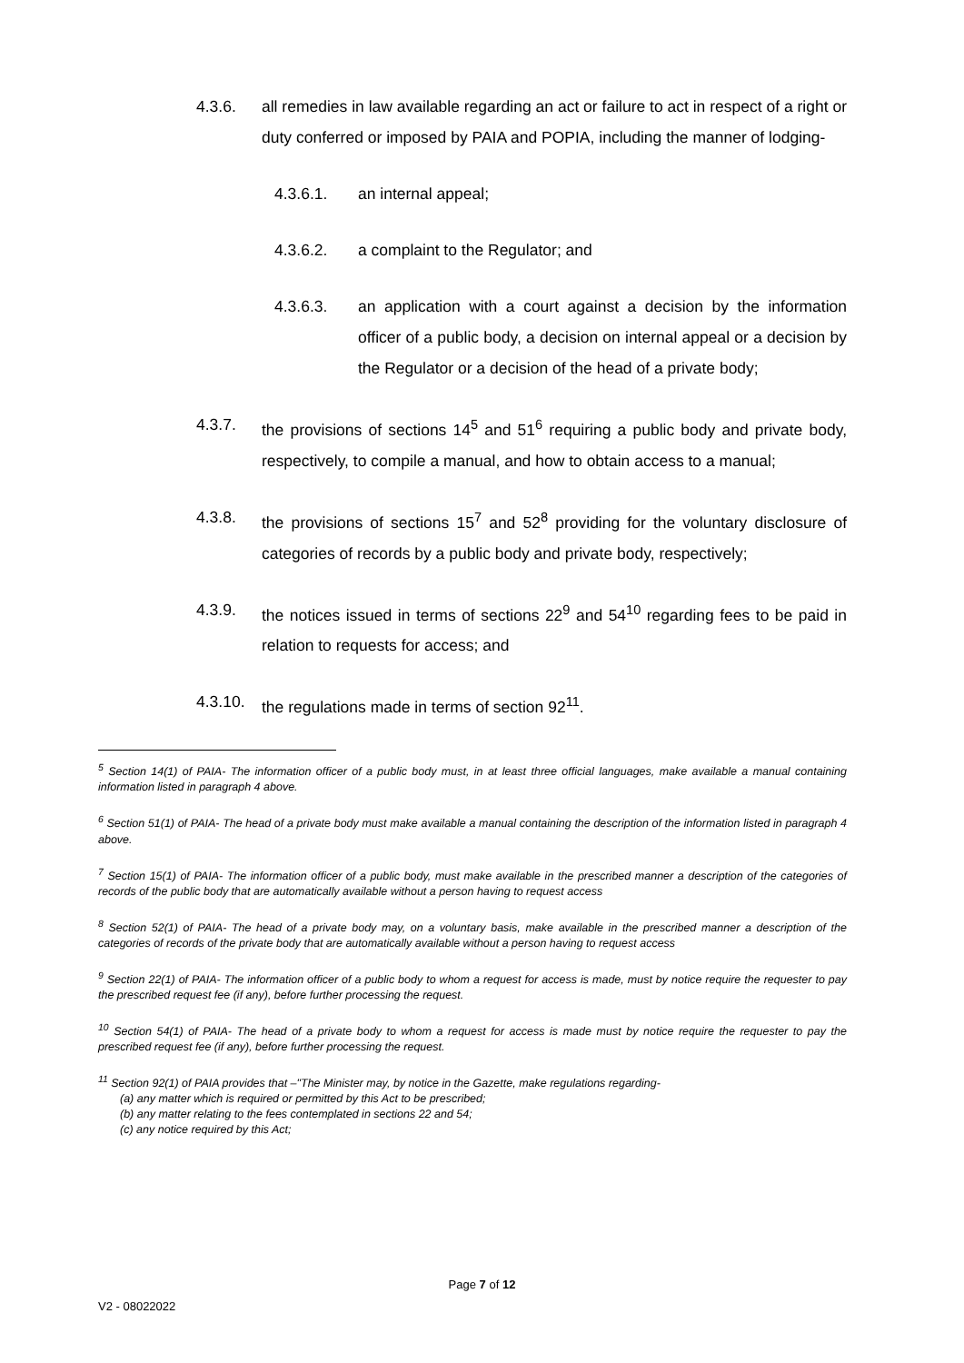4.3.6. all remedies in law available regarding an act or failure to act in respect of a right or duty conferred or imposed by PAIA and POPIA, including the manner of lodging-
4.3.6.1. an internal appeal;
4.3.6.2. a complaint to the Regulator; and
4.3.6.3. an application with a court against a decision by the information officer of a public body, a decision on internal appeal or a decision by the Regulator or a decision of the head of a private body;
4.3.7. the provisions of sections 14<sup>5</sup> and 51<sup>6</sup> requiring a public body and private body, respectively, to compile a manual, and how to obtain access to a manual;
4.3.8. the provisions of sections 15<sup>7</sup> and 52<sup>8</sup> providing for the voluntary disclosure of categories of records by a public body and private body, respectively;
4.3.9. the notices issued in terms of sections 22<sup>9</sup> and 54<sup>10</sup> regarding fees to be paid in relation to requests for access; and
4.3.10. the regulations made in terms of section 92<sup>11</sup>.
<sup>5</sup> Section 14(1) of PAIA- The information officer of a public body must, in at least three official languages, make available a manual containing information listed in paragraph 4 above.
<sup>6</sup> Section 51(1) of PAIA- The head of a private body must make available a manual containing the description of the information listed in paragraph 4 above.
<sup>7</sup> Section 15(1) of PAIA- The information officer of a public body, must make available in the prescribed manner a description of the categories of records of the public body that are automatically available without a person having to request access
<sup>8</sup> Section 52(1) of PAIA- The head of a private body may, on a voluntary basis, make available in the prescribed manner a description of the categories of records of the private body that are automatically available without a person having to request access
<sup>9</sup> Section 22(1) of PAIA- The information officer of a public body to whom a request for access is made, must by notice require the requester to pay the prescribed request fee (if any), before further processing the request.
<sup>10</sup> Section 54(1) of PAIA- The head of a private body to whom a request for access is made must by notice require the requester to pay the prescribed request fee (if any), before further processing the request.
<sup>11</sup> Section 92(1) of PAIA provides that –"The Minister may, by notice in the Gazette, make regulations regarding-
(a) any matter which is required or permitted by this Act to be prescribed;
(b) any matter relating to the fees contemplated in sections 22 and 54;
(c) any notice required by this Act;
Page 7 of 12
V2 - 08022022